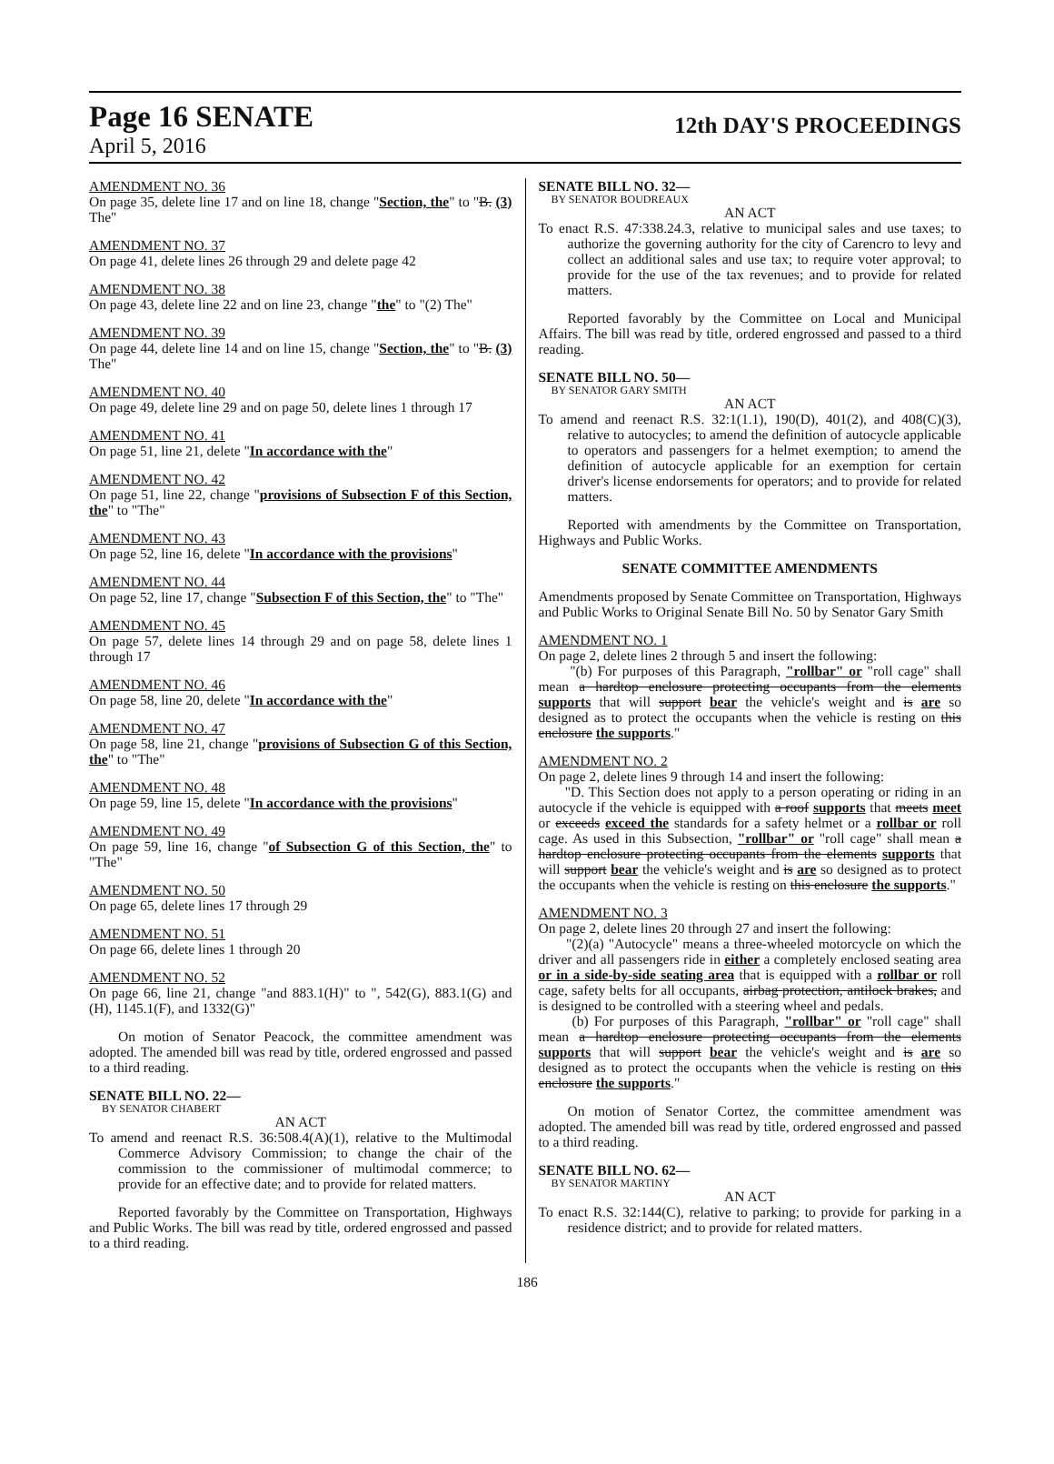Page 16 SENATE
12th DAY'S PROCEEDINGS
April 5, 2016
AMENDMENT NO. 36
On page 35, delete line 17 and on line 18, change "Section, the" to "B. (3) The"
AMENDMENT NO. 37
On page 41, delete lines 26 through 29 and delete page 42
AMENDMENT NO. 38
On page 43, delete line 22 and on line 23, change "the" to "(2) The"
AMENDMENT NO. 39
On page 44, delete line 14 and on line 15, change "Section, the" to "B. (3) The"
AMENDMENT NO. 40
On page 49, delete line 29 and on page 50, delete lines 1 through 17
AMENDMENT NO. 41
On page 51, line 21, delete "In accordance with the"
AMENDMENT NO. 42
On page 51, line 22, change "provisions of Subsection F of this Section, the" to "The"
AMENDMENT NO. 43
On page 52, line 16, delete "In accordance with the provisions"
AMENDMENT NO. 44
On page 52, line 17, change "Subsection F of this Section, the" to "The"
AMENDMENT NO. 45
On page 57, delete lines 14 through 29 and on page 58, delete lines 1 through 17
AMENDMENT NO. 46
On page 58, line 20, delete "In accordance with the"
AMENDMENT NO. 47
On page 58, line 21, change "provisions of Subsection G of this Section, the" to "The"
AMENDMENT NO. 48
On page 59, line 15, delete "In accordance with the provisions"
AMENDMENT NO. 49
On page 59, line 16, change "of Subsection G of this Section, the" to "The"
AMENDMENT NO. 50
On page 65, delete lines 17 through 29
AMENDMENT NO. 51
On page 66, delete lines 1 through 20
AMENDMENT NO. 52
On page 66, line 21, change "and 883.1(H)" to ", 542(G), 883.1(G) and (H), 1145.1(F), and 1332(G)"
On motion of Senator Peacock, the committee amendment was adopted. The amended bill was read by title, ordered engrossed and passed to a third reading.
SENATE BILL NO. 22—
BY SENATOR CHABERT
AN ACT
To amend and reenact R.S. 36:508.4(A)(1), relative to the Multimodal Commerce Advisory Commission; to change the chair of the commission to the commissioner of multimodal commerce; to provide for an effective date; and to provide for related matters.
Reported favorably by the Committee on Transportation, Highways and Public Works. The bill was read by title, ordered engrossed and passed to a third reading.
SENATE BILL NO. 32—
BY SENATOR BOUDREAUX
AN ACT
To enact R.S. 47:338.24.3, relative to municipal sales and use taxes; to authorize the governing authority for the city of Carencro to levy and collect an additional sales and use tax; to require voter approval; to provide for the use of the tax revenues; and to provide for related matters.
Reported favorably by the Committee on Local and Municipal Affairs. The bill was read by title, ordered engrossed and passed to a third reading.
SENATE BILL NO. 50—
BY SENATOR GARY SMITH
AN ACT
To amend and reenact R.S. 32:1(1.1), 190(D), 401(2), and 408(C)(3), relative to autocycles; to amend the definition of autocycle applicable to operators and passengers for a helmet exemption; to amend the definition of autocycle applicable for an exemption for certain driver's license endorsements for operators; and to provide for related matters.
Reported with amendments by the Committee on Transportation, Highways and Public Works.
SENATE COMMITTEE AMENDMENTS
Amendments proposed by Senate Committee on Transportation, Highways and Public Works to Original Senate Bill No. 50 by Senator Gary Smith
AMENDMENT NO. 1
On page 2, delete lines 2 through 5 and insert the following:
"(b) For purposes of this Paragraph, "rollbar" or "roll cage" shall mean a hardtop enclosure protecting occupants from the elements supports that will support bear the vehicle's weight and is are so designed as to protect the occupants when the vehicle is resting on this enclosure the supports."
AMENDMENT NO. 2
On page 2, delete lines 9 through 14 and insert the following:
"D. This Section does not apply to a person operating or riding in an autocycle if the vehicle is equipped with a roof supports that meets meet or exceeds exceed the standards for a safety helmet or a rollbar or roll cage. As used in this Subsection, "rollbar" or "roll cage" shall mean a hardtop enclosure protecting occupants from the elements supports that will support bear the vehicle's weight and is are so designed as to protect the occupants when the vehicle is resting on this enclosure the supports."
AMENDMENT NO. 3
On page 2, delete lines 20 through 27 and insert the following:
"(2)(a) "Autocycle" means a three-wheeled motorcycle on which the driver and all passengers ride in either a completely enclosed seating area or in a side-by-side seating area that is equipped with a rollbar or roll cage, safety belts for all occupants, airbag protection, antilock brakes, and is designed to be controlled with a steering wheel and pedals.
(b) For purposes of this Paragraph, "rollbar" or "roll cage" shall mean a hardtop enclosure protecting occupants from the elements supports that will support bear the vehicle's weight and is are so designed as to protect the occupants when the vehicle is resting on this enclosure the supports."
On motion of Senator Cortez, the committee amendment was adopted. The amended bill was read by title, ordered engrossed and passed to a third reading.
SENATE BILL NO. 62—
BY SENATOR MARTINY
AN ACT
To enact R.S. 32:144(C), relative to parking; to provide for parking in a residence district; and to provide for related matters.
186